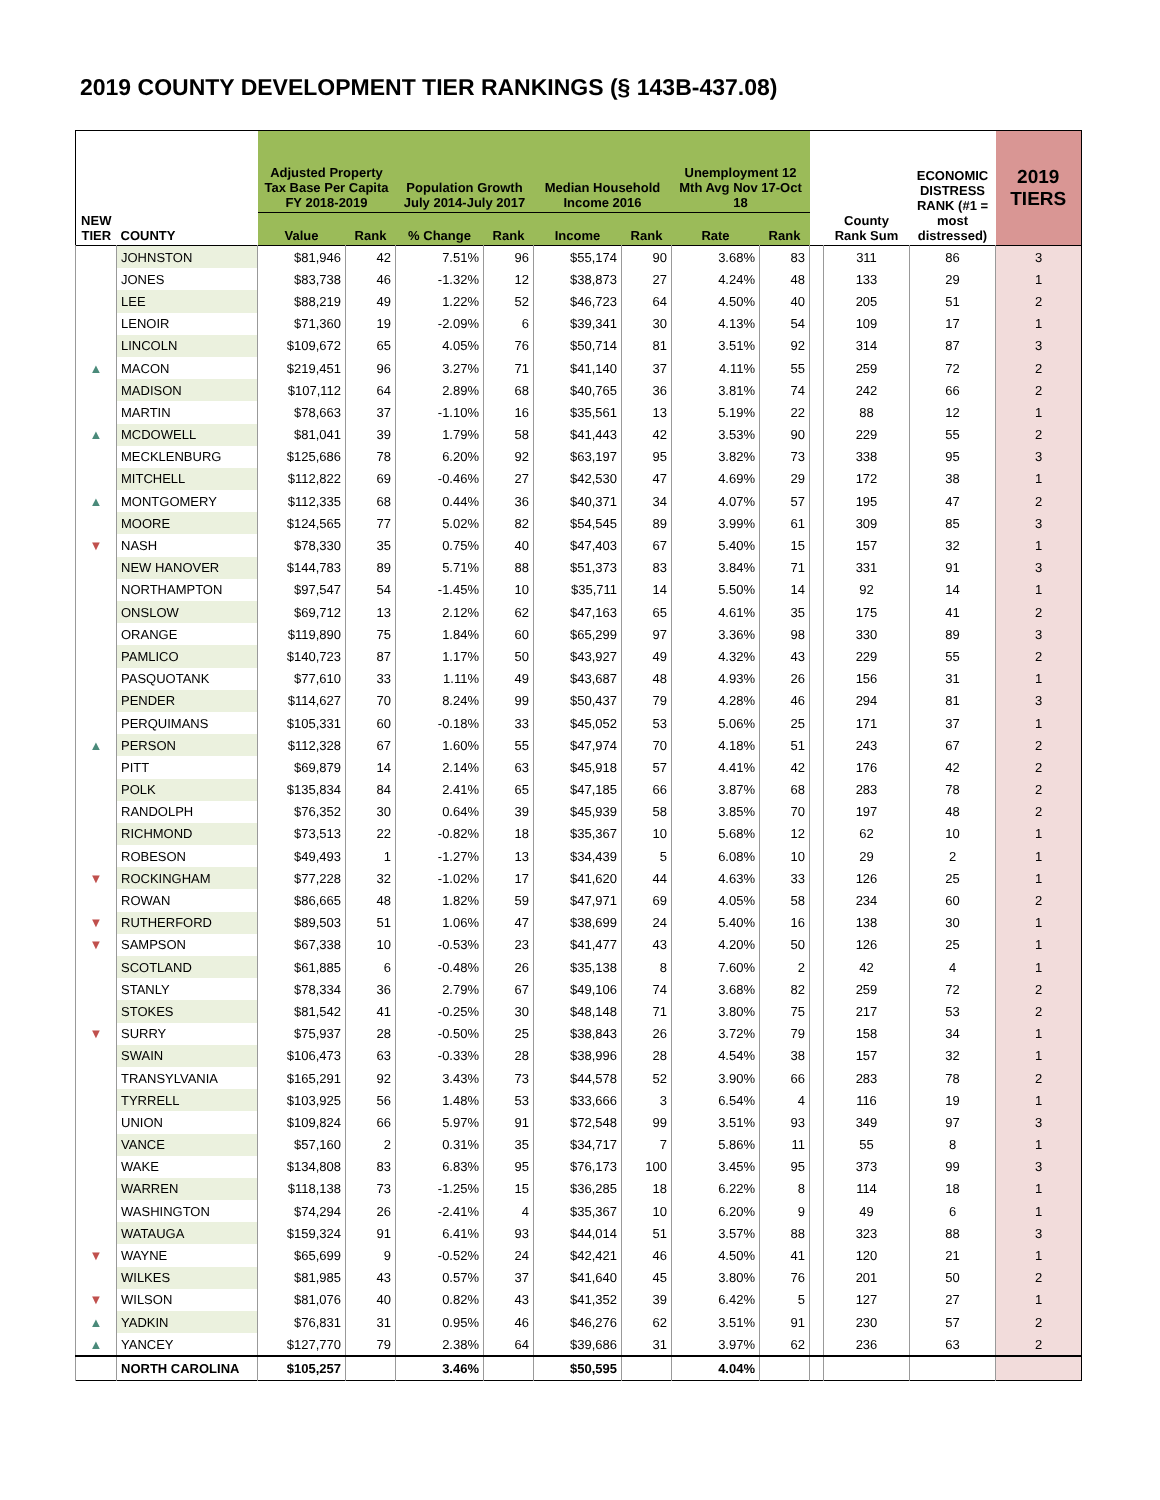2019 COUNTY DEVELOPMENT TIER RANKINGS (§ 143B-437.08)
| NEW TIER | COUNTY | Adjusted Property Tax Base Per Capita FY 2018-2019 | | Population Growth July 2014-July 2017 | | Median Household Income 2016 | | Unemployment 12 Mth Avg Nov 17-Oct 18 | | | County Rank Sum | ECONOMIC DISTRESS RANK (#1 = most distressed) | 2019 TIERS |
| --- | --- | --- | --- | --- | --- | --- | --- | --- | --- | --- | --- | --- | --- |
| | | Value | Rank | % Change | Rank | Income | Rank | Rate | Rank | | | | |
| | JOHNSTON | $81,946 | 42 | 7.51% | 96 | $55,174 | 90 | 3.68% | 83 | | 311 | 86 | 3 |
| | JONES | $83,738 | 46 | -1.32% | 12 | $38,873 | 27 | 4.24% | 48 | | 133 | 29 | 1 |
| | LEE | $88,219 | 49 | 1.22% | 52 | $46,723 | 64 | 4.50% | 40 | | 205 | 51 | 2 |
| | LENOIR | $71,360 | 19 | -2.09% | 6 | $39,341 | 30 | 4.13% | 54 | | 109 | 17 | 1 |
| | LINCOLN | $109,672 | 65 | 4.05% | 76 | $50,714 | 81 | 3.51% | 92 | | 314 | 87 | 3 |
| ▲ | MACON | $219,451 | 96 | 3.27% | 71 | $41,140 | 37 | 4.11% | 55 | | 259 | 72 | 2 |
| | MADISON | $107,112 | 64 | 2.89% | 68 | $40,765 | 36 | 3.81% | 74 | | 242 | 66 | 2 |
| | MARTIN | $78,663 | 37 | -1.10% | 16 | $35,561 | 13 | 5.19% | 22 | | 88 | 12 | 1 |
| ▲ | MCDOWELL | $81,041 | 39 | 1.79% | 58 | $41,443 | 42 | 3.53% | 90 | | 229 | 55 | 2 |
| | MECKLENBURG | $125,686 | 78 | 6.20% | 92 | $63,197 | 95 | 3.82% | 73 | | 338 | 95 | 3 |
| | MITCHELL | $112,822 | 69 | -0.46% | 27 | $42,530 | 47 | 4.69% | 29 | | 172 | 38 | 1 |
| ▲ | MONTGOMERY | $112,335 | 68 | 0.44% | 36 | $40,371 | 34 | 4.07% | 57 | | 195 | 47 | 2 |
| | MOORE | $124,565 | 77 | 5.02% | 82 | $54,545 | 89 | 3.99% | 61 | | 309 | 85 | 3 |
| ▼ | NASH | $78,330 | 35 | 0.75% | 40 | $47,403 | 67 | 5.40% | 15 | | 157 | 32 | 1 |
| | NEW HANOVER | $144,783 | 89 | 5.71% | 88 | $51,373 | 83 | 3.84% | 71 | | 331 | 91 | 3 |
| | NORTHAMPTON | $97,547 | 54 | -1.45% | 10 | $35,711 | 14 | 5.50% | 14 | | 92 | 14 | 1 |
| | ONSLOW | $69,712 | 13 | 2.12% | 62 | $47,163 | 65 | 4.61% | 35 | | 175 | 41 | 2 |
| | ORANGE | $119,890 | 75 | 1.84% | 60 | $65,299 | 97 | 3.36% | 98 | | 330 | 89 | 3 |
| | PAMLICO | $140,723 | 87 | 1.17% | 50 | $43,927 | 49 | 4.32% | 43 | | 229 | 55 | 2 |
| | PASQUOTANK | $77,610 | 33 | 1.11% | 49 | $43,687 | 48 | 4.93% | 26 | | 156 | 31 | 1 |
| | PENDER | $114,627 | 70 | 8.24% | 99 | $50,437 | 79 | 4.28% | 46 | | 294 | 81 | 3 |
| | PERQUIMANS | $105,331 | 60 | -0.18% | 33 | $45,052 | 53 | 5.06% | 25 | | 171 | 37 | 1 |
| ▲ | PERSON | $112,328 | 67 | 1.60% | 55 | $47,974 | 70 | 4.18% | 51 | | 243 | 67 | 2 |
| | PITT | $69,879 | 14 | 2.14% | 63 | $45,918 | 57 | 4.41% | 42 | | 176 | 42 | 2 |
| | POLK | $135,834 | 84 | 2.41% | 65 | $47,185 | 66 | 3.87% | 68 | | 283 | 78 | 2 |
| | RANDOLPH | $76,352 | 30 | 0.64% | 39 | $45,939 | 58 | 3.85% | 70 | | 197 | 48 | 2 |
| | RICHMOND | $73,513 | 22 | -0.82% | 18 | $35,367 | 10 | 5.68% | 12 | | 62 | 10 | 1 |
| | ROBESON | $49,493 | 1 | -1.27% | 13 | $34,439 | 5 | 6.08% | 10 | | 29 | 2 | 1 |
| ▼ | ROCKINGHAM | $77,228 | 32 | -1.02% | 17 | $41,620 | 44 | 4.63% | 33 | | 126 | 25 | 1 |
| | ROWAN | $86,665 | 48 | 1.82% | 59 | $47,971 | 69 | 4.05% | 58 | | 234 | 60 | 2 |
| ▼ | RUTHERFORD | $89,503 | 51 | 1.06% | 47 | $38,699 | 24 | 5.40% | 16 | | 138 | 30 | 1 |
| ▼ | SAMPSON | $67,338 | 10 | -0.53% | 23 | $41,477 | 43 | 4.20% | 50 | | 126 | 25 | 1 |
| | SCOTLAND | $61,885 | 6 | -0.48% | 26 | $35,138 | 8 | 7.60% | 2 | | 42 | 4 | 1 |
| | STANLY | $78,334 | 36 | 2.79% | 67 | $49,106 | 74 | 3.68% | 82 | | 259 | 72 | 2 |
| | STOKES | $81,542 | 41 | -0.25% | 30 | $48,148 | 71 | 3.80% | 75 | | 217 | 53 | 2 |
| ▼ | SURRY | $75,937 | 28 | -0.50% | 25 | $38,843 | 26 | 3.72% | 79 | | 158 | 34 | 1 |
| | SWAIN | $106,473 | 63 | -0.33% | 28 | $38,996 | 28 | 4.54% | 38 | | 157 | 32 | 1 |
| | TRANSYLVANIA | $165,291 | 92 | 3.43% | 73 | $44,578 | 52 | 3.90% | 66 | | 283 | 78 | 2 |
| | TYRRELL | $103,925 | 56 | 1.48% | 53 | $33,666 | 3 | 6.54% | 4 | | 116 | 19 | 1 |
| | UNION | $109,824 | 66 | 5.97% | 91 | $72,548 | 99 | 3.51% | 93 | | 349 | 97 | 3 |
| | VANCE | $57,160 | 2 | 0.31% | 35 | $34,717 | 7 | 5.86% | 11 | | 55 | 8 | 1 |
| | WAKE | $134,808 | 83 | 6.83% | 95 | $76,173 | 100 | 3.45% | 95 | | 373 | 99 | 3 |
| | WARREN | $118,138 | 73 | -1.25% | 15 | $36,285 | 18 | 6.22% | 8 | | 114 | 18 | 1 |
| | WASHINGTON | $74,294 | 26 | -2.41% | 4 | $35,367 | 10 | 6.20% | 9 | | 49 | 6 | 1 |
| | WATAUGA | $159,324 | 91 | 6.41% | 93 | $44,014 | 51 | 3.57% | 88 | | 323 | 88 | 3 |
| ▼ | WAYNE | $65,699 | 9 | -0.52% | 24 | $42,421 | 46 | 4.50% | 41 | | 120 | 21 | 1 |
| | WILKES | $81,985 | 43 | 0.57% | 37 | $41,640 | 45 | 3.80% | 76 | | 201 | 50 | 2 |
| ▼ | WILSON | $81,076 | 40 | 0.82% | 43 | $41,352 | 39 | 6.42% | 5 | | 127 | 27 | 1 |
| ▲ | YADKIN | $76,831 | 31 | 0.95% | 46 | $46,276 | 62 | 3.51% | 91 | | 230 | 57 | 2 |
| ▲ | YANCEY | $127,770 | 79 | 2.38% | 64 | $39,686 | 31 | 3.97% | 62 | | 236 | 63 | 2 |
| | NORTH CAROLINA | $105,257 | | 3.46% | | $50,595 | | 4.04% | | | | | |